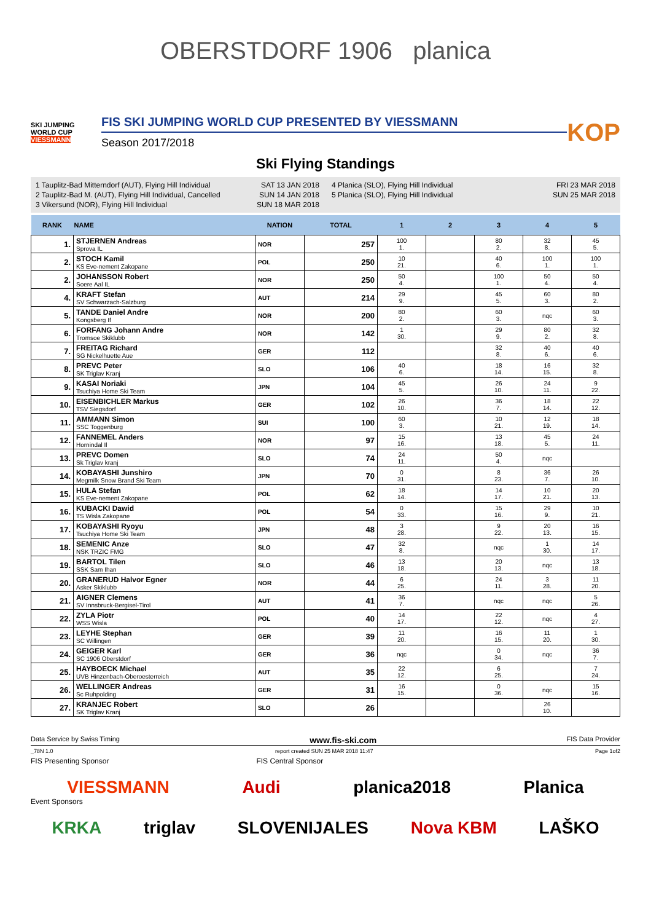OBERSTDORF 1906 planica
SKI JUMPING WORLD CUP
VIESSMANN
FIS SKI JUMPING WORLD CUP PRESENTED BY VIESSMANN
Season 2017/2018
KOP
Ski Flying Standings
1 Tauplitz-Bad Mitterndorf (AUT), Flying Hill Individual SAT 13 JAN 2018
2 Tauplitz-Bad M. (AUT), Flying Hill Individual, Cancelled SUN 14 JAN 2018
3 Vikersund (NOR), Flying Hill Individual SUN 18 MAR 2018
4 Planica (SLO), Flying Hill Individual FRI 23 MAR 2018
5 Planica (SLO), Flying Hill Individual SUN 25 MAR 2018
| RANK | NAME | NATION | TOTAL | 1 | 2 | 3 | 4 | 5 |
| --- | --- | --- | --- | --- | --- | --- | --- | --- |
| 1. | STJERNEN Andreas Sprova IL | NOR | 257 | 100 1. | | 80 2. | 32 8. | 45 5. |
| 2. | STOCH Kamil KS Eve-nement Zakopane | POL | 250 | 10 21. | | 40 6. | 100 1. | 100 1. |
| 2. | JOHANSSON Robert Soere Aal IL | NOR | 250 | 50 4. | | 100 1. | 50 4. | 50 4. |
| 4. | KRAFT Stefan SV Schwarzach-Salzburg | AUT | 214 | 29 9. | | 45 5. | 60 3. | 80 2. |
| 5. | TANDE Daniel Andre Kongsberg If | NOR | 200 | 80 2. | | 60 3. | nqc | 60 3. |
| 6. | FORFANG Johann Andre Tromsoe Skiklubb | NOR | 142 | 1 30. | | 29 9. | 80 2. | 32 8. |
| 7. | FREITAG Richard SG Nickelhuette Aue | GER | 112 | | | 32 8. | 40 6. | 40 6. |
| 8. | PREVC Peter SK Triglav Kranj | SLO | 106 | 40 6. | | 18 14. | 16 15. | 32 8. |
| 9. | KASAI Noriaki Tsuchiya Home Ski Team | JPN | 104 | 45 5. | | 26 10. | 24 11. | 9 22. |
| 10. | EISENBICHLER Markus TSV Siegsdorf | GER | 102 | 26 10. | | 36 7. | 18 14. | 22 12. |
| 11. | AMMANN Simon SSC Toggenburg | SUI | 100 | 60 3. | | 10 21. | 12 19. | 18 14. |
| 12. | FANNEMEL Anders Hornindal Il | NOR | 97 | 15 16. | | 13 18. | 45 5. | 24 11. |
| 13. | PREVC Domen Sk Triglav kranj | SLO | 74 | 24 11. | | 50 4. | nqc | |
| 14. | KOBAYASHI Junshiro Megmilk Snow Brand Ski Team | JPN | 70 | 0 31. | | 8 23. | 36 7. | 26 10. |
| 15. | HULA Stefan KS Eve-nement Zakopane | POL | 62 | 18 14. | | 14 17. | 10 21. | 20 13. |
| 16. | KUBACKI Dawid TS Wisla Zakopane | POL | 54 | 0 33. | | 15 16. | 29 9. | 10 21. |
| 17. | KOBAYASHI Ryoyu Tsuchiya Home Ski Team | JPN | 48 | 3 28. | | 9 22. | 20 13. | 16 15. |
| 18. | SEMENIC Anze NSK TRZIC FMG | SLO | 47 | 32 8. | | nqc | 1 30. | 14 17. |
| 19. | BARTOL Tilen SSK Sam Ihan | SLO | 46 | 13 18. | | 20 13. | nqc | 13 18. |
| 20. | GRANERUD Halvor Egner Asker Skiklubb | NOR | 44 | 6 25. | | 24 11. | 3 28. | 11 20. |
| 21. | AIGNER Clemens SV Innsbruck-Bergisel-Tirol | AUT | 41 | 36 7. | | nqc | nqc | 5 26. |
| 22. | ZYLA Piotr WSS Wisla | POL | 40 | 14 17. | | 22 12. | nqc | 4 27. |
| 23. | LEYHE Stephan SC Willingen | GER | 39 | 11 20. | | 16 15. | 11 20. | 1 30. |
| 24. | GEIGER Karl SC 1906 Oberstdorf | GER | 36 | nqc | | 0 34. | nqc | 36 7. |
| 25. | HAYBOECK Michael UVB Hinzenbach-Oberoesterreich | AUT | 35 | 22 12. | | 6 25. | | 7 24. |
| 26. | WELLINGER Andreas Sc Ruhpolding | GER | 31 | 16 15. | | 0 36. | nqc | 15 16. |
| 27. | KRANJEC Robert SK Triglav Kranj | SLO | 26 | | | | 26 10. | |
Data Service by Swiss Timing www.fis-ski.com FIS Data Provider
_78N 1.0 report created SUN 25 MAR 2018 11:47 Page 1of2
FIS Presenting Sponsor FIS Central Sponsor
VIESSMANN Audi planica2018 Planica
Event Sponsors
KRKA triglav SLOVENIJALES Nova KBM LAŠKO